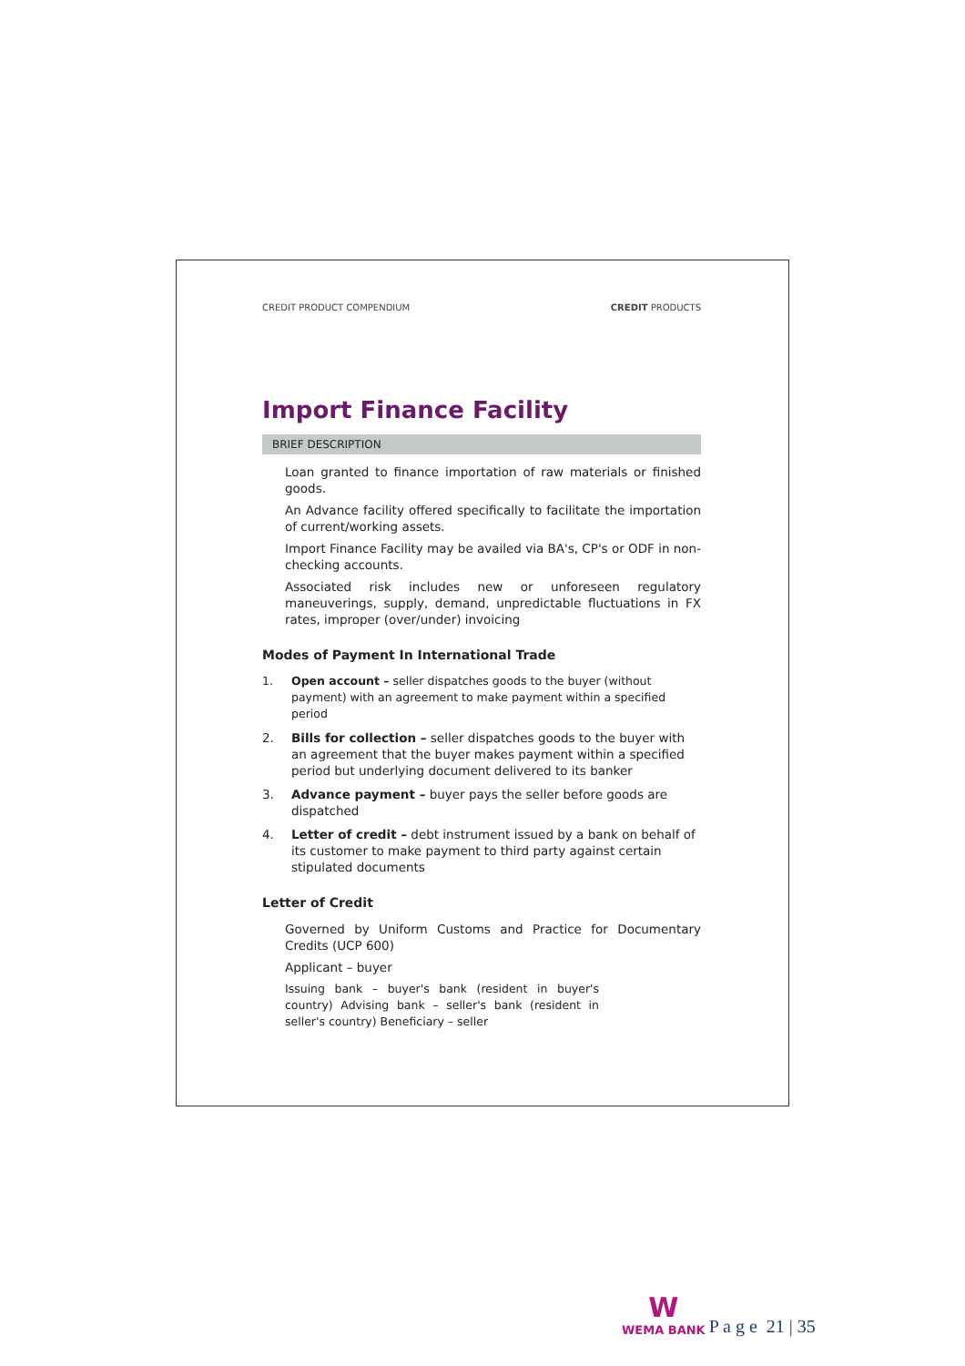CREDIT PRODUCT COMPENDIUM CREDIT PRODUCTS
Import Finance Facility
BRIEF DESCRIPTION
Loan granted to finance importation of raw materials or finished goods.
An Advance facility offered specifically to facilitate the importation of current/working assets.
Import Finance Facility may be availed via BA's, CP's or ODF in non-checking accounts.
Associated risk includes new or unforeseen regulatory maneuverings, supply, demand, unpredictable fluctuations in FX rates, improper (over/under) invoicing
Modes of Payment In International Trade
1. Open account – seller dispatches goods to the buyer (without payment) with an agreement to make payment within a specified period
2. Bills for collection – seller dispatches goods to the buyer with an agreement that the buyer makes payment within a specified period but underlying document delivered to its banker
3. Advance payment – buyer pays the seller before goods are dispatched
4. Letter of credit – debt instrument issued by a bank on behalf of its customer to make payment to third party against certain stipulated documents
Letter of Credit
Governed by Uniform Customs and Practice for Documentary Credits (UCP 600)
Applicant – buyer
Issuing bank – buyer's bank (resident in buyer's country) Advising bank – seller's bank (resident in seller's country) Beneficiary – seller
W
WEMA BANK
P a g e 21 | 35